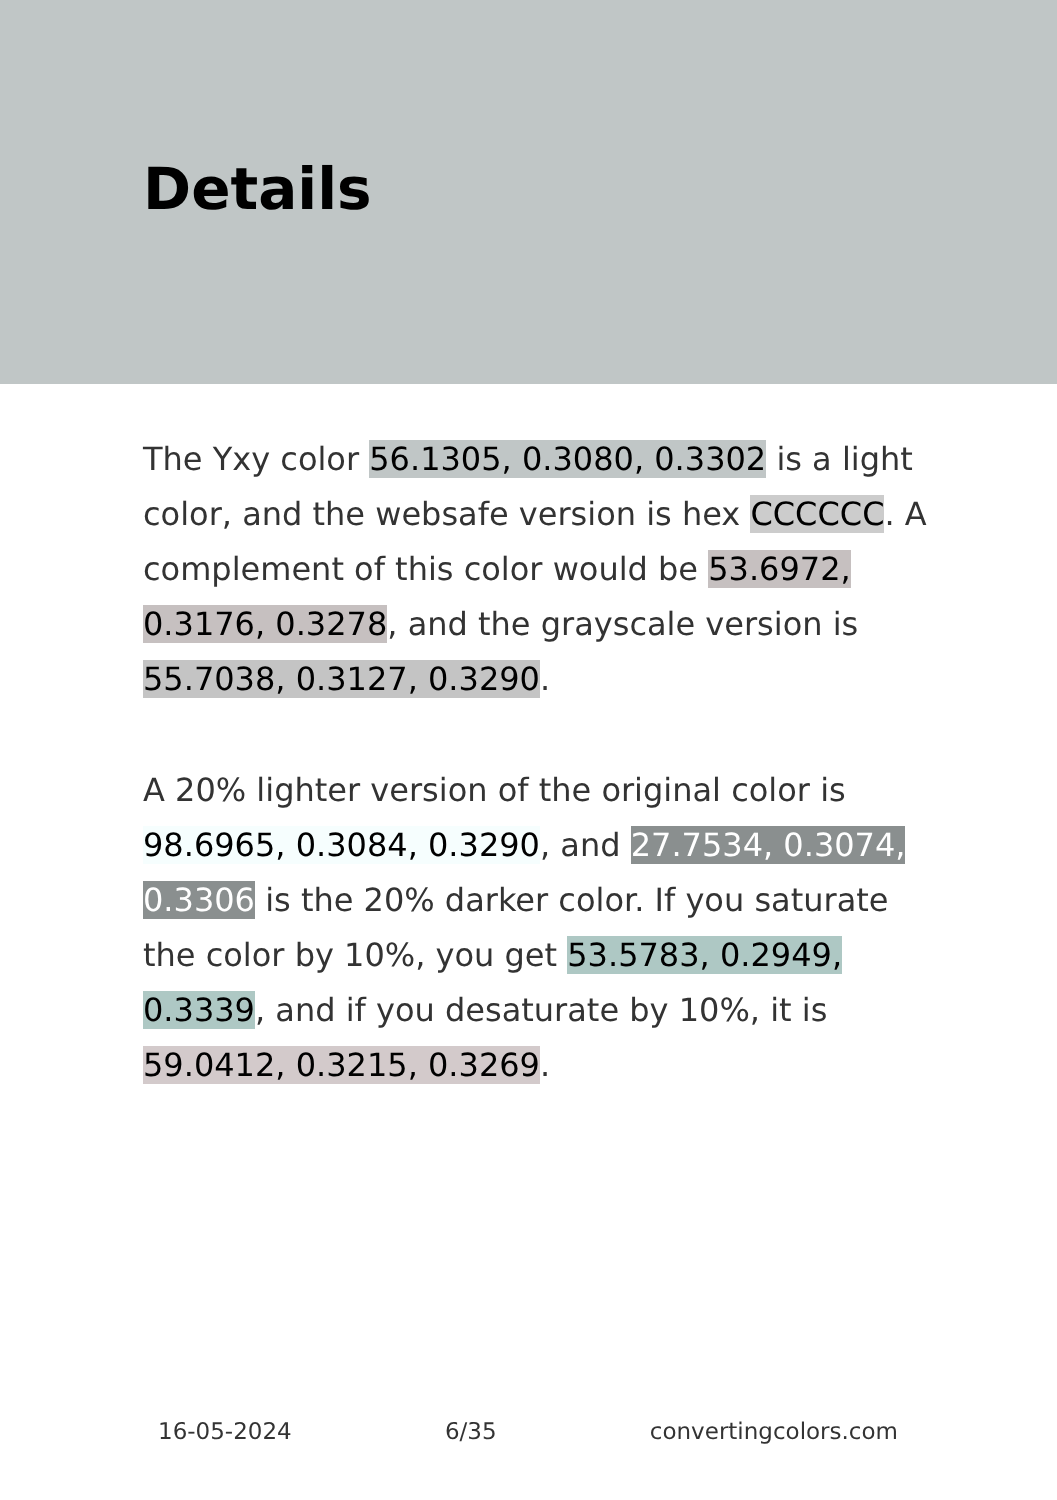Details
The Yxy color 56.1305, 0.3080, 0.3302 is a light color, and the websafe version is hex CCCCCC. A complement of this color would be 53.6972, 0.3176, 0.3278, and the grayscale version is 55.7038, 0.3127, 0.3290.
A 20% lighter version of the original color is 98.6965, 0.3084, 0.3290, and 27.7534, 0.3074, 0.3306 is the 20% darker color. If you saturate the color by 10%, you get 53.5783, 0.2949, 0.3339, and if you desaturate by 10%, it is 59.0412, 0.3215, 0.3269.
16-05-2024 6/35 convertingcolors.com